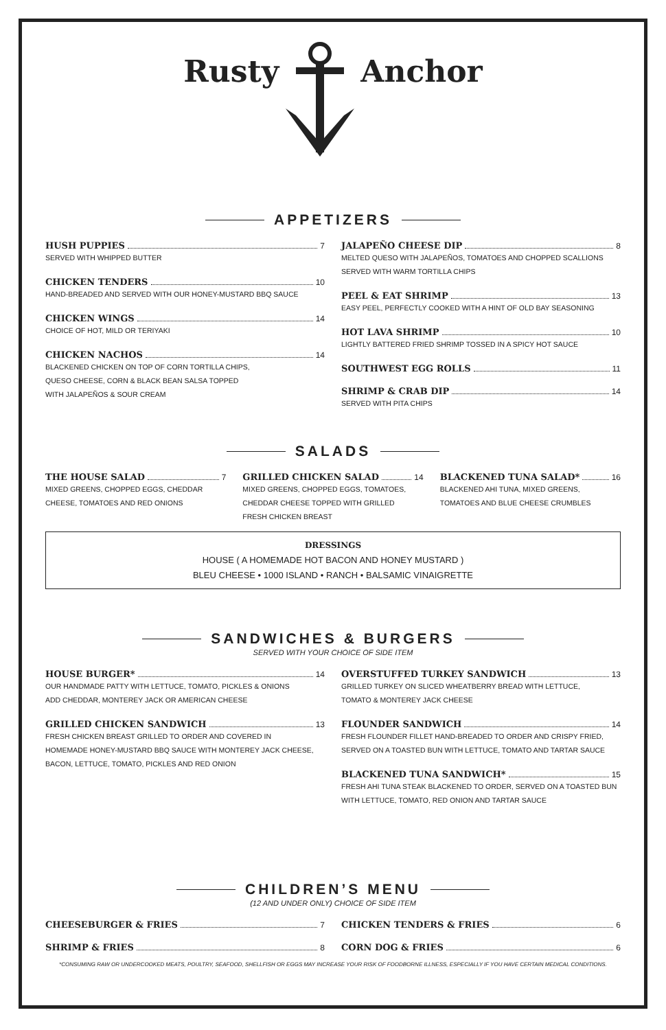Rusty Anchor
APPETIZERS
HUSH PUPPIES 7
SERVED WITH WHIPPED BUTTER
CHICKEN TENDERS 10
HAND-BREADED AND SERVED WITH OUR HONEY-MUSTARD BBQ SAUCE
CHICKEN WINGS 14
CHOICE OF HOT, MILD OR TERIYAKI
CHICKEN NACHOS 14
BLACKENED CHICKEN ON TOP OF CORN TORTILLA CHIPS,
QUESO CHEESE, CORN & BLACK BEAN SALSA TOPPED
WITH JALAPEÑOS & SOUR CREAM
JALAPEÑO CHEESE DIP 8
MELTED QUESO WITH JALAPEÑOS, TOMATOES AND CHOPPED SCALLIONS
SERVED WITH WARM TORTILLA CHIPS
PEEL & EAT SHRIMP 13
EASY PEEL, PERFECTLY COOKED WITH A HINT OF OLD BAY SEASONING
HOT LAVA SHRIMP 10
LIGHTLY BATTERED FRIED SHRIMP TOSSED IN A SPICY HOT SAUCE
SOUTHWEST EGG ROLLS 11
SHRIMP & CRAB DIP 14
SERVED WITH PITA CHIPS
SALADS
THE HOUSE SALAD 7
MIXED GREENS, CHOPPED EGGS, CHEDDAR
CHEESE, TOMATOES AND RED ONIONS
GRILLED CHICKEN SALAD 14
MIXED GREENS, CHOPPED EGGS, TOMATOES,
CHEDDAR CHEESE TOPPED WITH GRILLED
FRESH CHICKEN BREAST
BLACKENED TUNA SALAD* 16
BLACKENED AHI TUNA, MIXED GREENS,
TOMATOES AND BLUE CHEESE CRUMBLES
DRESSINGS
HOUSE ( A HOMEMADE HOT BACON AND HONEY MUSTARD )
BLEU CHEESE • 1000 ISLAND • RANCH • BALSAMIC VINAIGRETTE
SANDWICHES & BURGERS
SERVED WITH YOUR CHOICE OF SIDE ITEM
HOUSE BURGER* 14
OUR HANDMADE PATTY WITH LETTUCE, TOMATO, PICKLES & ONIONS
ADD CHEDDAR, MONTEREY JACK OR AMERICAN CHEESE
GRILLED CHICKEN SANDWICH 13
FRESH CHICKEN BREAST GRILLED TO ORDER AND COVERED IN
HOMEMADE HONEY-MUSTARD BBQ SAUCE WITH MONTEREY JACK CHEESE,
BACON, LETTUCE, TOMATO, PICKLES AND RED ONION
OVERSTUFFED TURKEY SANDWICH 13
GRILLED TURKEY ON SLICED WHEATBERRY BREAD WITH LETTUCE,
TOMATO & MONTEREY JACK CHEESE
FLOUNDER SANDWICH 14
FRESH FLOUNDER FILLET HAND-BREADED TO ORDER AND CRISPY FRIED,
SERVED ON A TOASTED BUN WITH LETTUCE, TOMATO AND TARTAR SAUCE
BLACKENED TUNA SANDWICH* 15
FRESH AHI TUNA STEAK BLACKENED TO ORDER, SERVED ON A TOASTED BUN
WITH LETTUCE, TOMATO, RED ONION AND TARTAR SAUCE
CHILDREN’S MENU
(12 AND UNDER ONLY) CHOICE OF SIDE ITEM
CHEESEBURGER & FRIES 7
SHRIMP & FRIES 8
CHICKEN TENDERS & FRIES 6
CORN DOG & FRIES 6
*CONSUMING RAW OR UNDERCOOKED MEATS, POULTRY, SEAFOOD, SHELLFISH OR EGGS MAY INCREASE YOUR RISK OF FOODBORNE ILLNESS, ESPECIALLY IF YOU HAVE CERTAIN MEDICAL CONDITIONS.